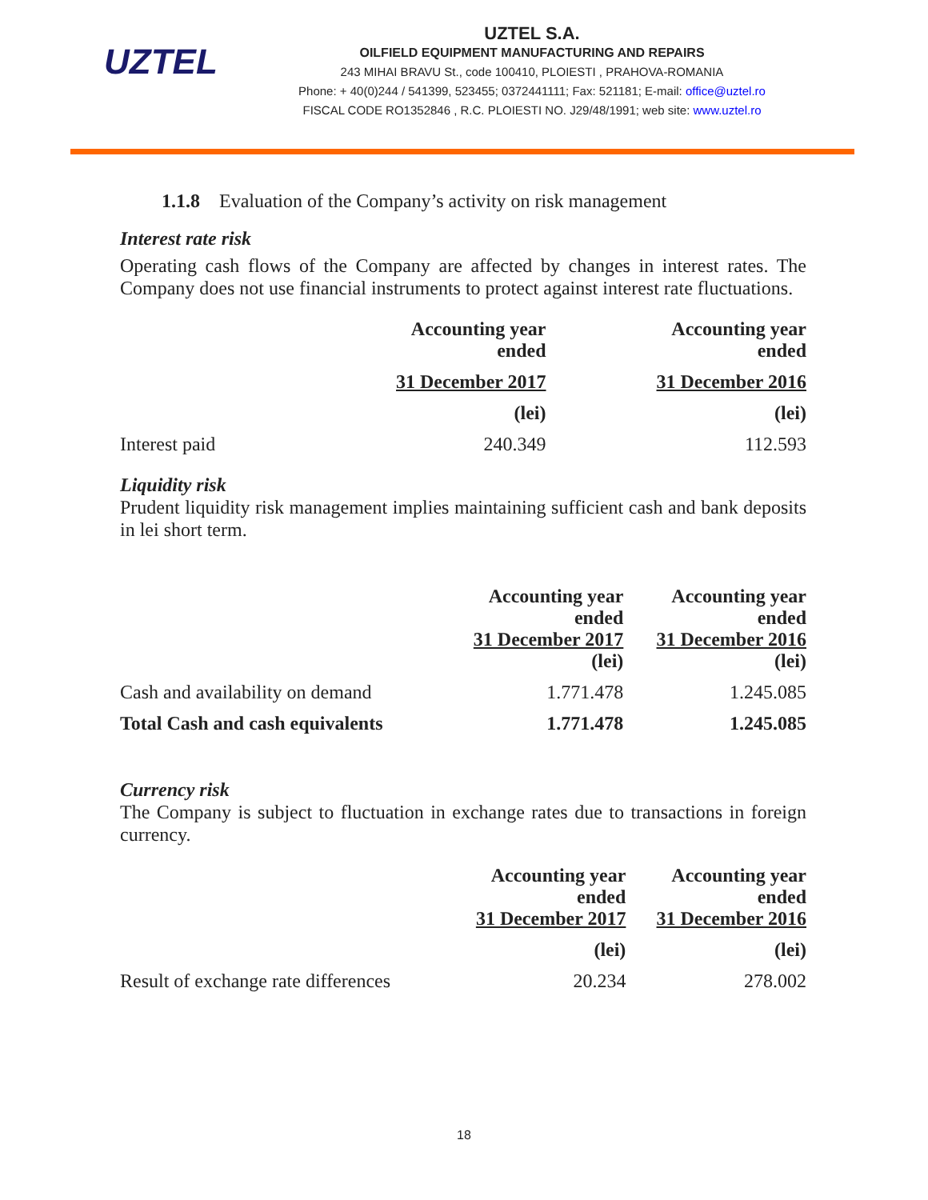UZTEL
UZTEL S.A.
OILFIELD EQUIPMENT MANUFACTURING AND REPAIRS
243 MIHAI BRAVU St., code 100410, PLOIESTI , PRAHOVA-ROMANIA
Phone: + 40(0)244 / 541399, 523455; 0372441111; Fax: 521181; E-mail: office@uztel.ro
FISCAL CODE RO1352846 , R.C. PLOIESTI NO. J29/48/1991; web site: www.uztel.ro
1.1.8 Evaluation of the Company’s activity on risk management
Interest rate risk
Operating cash flows of the Company are affected by changes in interest rates. The Company does not use financial instruments to protect against interest rate fluctuations.
| | Accounting year ended | Accounting year ended |
| | 31 December 2017 | 31 December 2016 |
| | (lei) | (lei) |
| Interest paid | 240.349 | 112.593 |
Liquidity risk
Prudent liquidity risk management implies maintaining sufficient cash and bank deposits in lei short term.
| | Accounting year ended 31 December 2017 (lei) | Accounting year ended 31 December 2016 (lei) |
| Cash and availability on demand | 1.771.478 | 1.245.085 |
| Total Cash and cash equivalents | 1.771.478 | 1.245.085 |
Currency risk
The Company is subject to fluctuation in exchange rates due to transactions in foreign currency.
| | Accounting year ended 31 December 2017 | Accounting year ended 31 December 2016 |
| | (lei) | (lei) |
| Result of exchange rate differences | 20.234 | 278.002 |
18